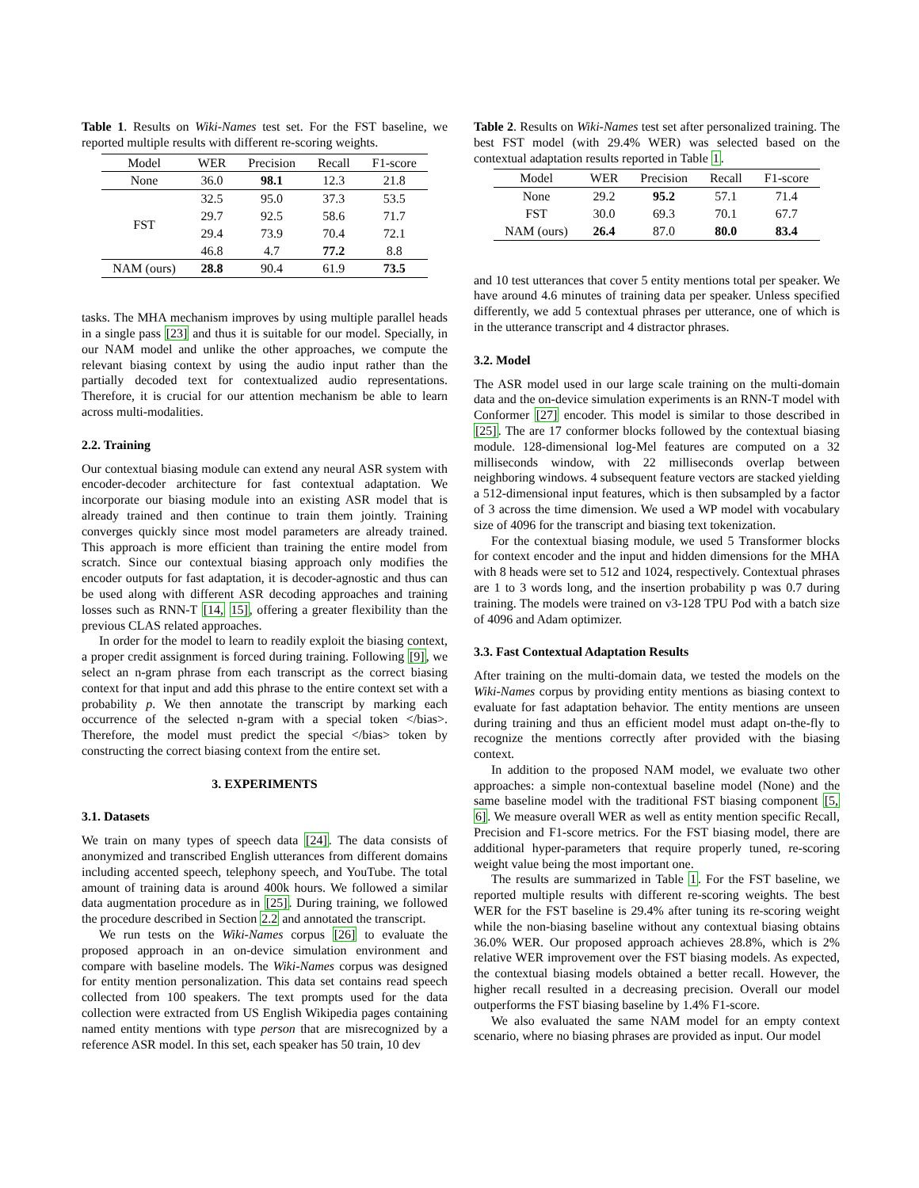Table 1. Results on Wiki-Names test set. For the FST baseline, we reported multiple results with different re-scoring weights.
| Model | WER | Precision | Recall | F1-score |
| --- | --- | --- | --- | --- |
| None | 36.0 | 98.1 | 12.3 | 21.8 |
| FST | 32.5 | 95.0 | 37.3 | 53.5 |
| | 29.7 | 92.5 | 58.6 | 71.7 |
| | 29.4 | 73.9 | 70.4 | 72.1 |
| | 46.8 | 4.7 | 77.2 | 8.8 |
| NAM (ours) | 28.8 | 90.4 | 61.9 | 73.5 |
tasks. The MHA mechanism improves by using multiple parallel heads in a single pass [23] and thus it is suitable for our model. Specially, in our NAM model and unlike the other approaches, we compute the relevant biasing context by using the audio input rather than the partially decoded text for contextualized audio representations. Therefore, it is crucial for our attention mechanism be able to learn across multi-modalities.
2.2. Training
Our contextual biasing module can extend any neural ASR system with encoder-decoder architecture for fast contextual adaptation. We incorporate our biasing module into an existing ASR model that is already trained and then continue to train them jointly. Training converges quickly since most model parameters are already trained. This approach is more efficient than training the entire model from scratch. Since our contextual biasing approach only modifies the encoder outputs for fast adaptation, it is decoder-agnostic and thus can be used along with different ASR decoding approaches and training losses such as RNN-T [14, 15], offering a greater flexibility than the previous CLAS related approaches.
In order for the model to learn to readily exploit the biasing context, a proper credit assignment is forced during training. Following [9], we select an n-gram phrase from each transcript as the correct biasing context for that input and add this phrase to the entire context set with a probability p. We then annotate the transcript by marking each occurrence of the selected n-gram with a special token </bias>. Therefore, the model must predict the special </bias> token by constructing the correct biasing context from the entire set.
3. EXPERIMENTS
3.1. Datasets
We train on many types of speech data [24]. The data consists of anonymized and transcribed English utterances from different domains including accented speech, telephony speech, and YouTube. The total amount of training data is around 400k hours. We followed a similar data augmentation procedure as in [25]. During training, we followed the procedure described in Section 2.2 and annotated the transcript.
We run tests on the Wiki-Names corpus [26] to evaluate the proposed approach in an on-device simulation environment and compare with baseline models. The Wiki-Names corpus was designed for entity mention personalization. This data set contains read speech collected from 100 speakers. The text prompts used for the data collection were extracted from US English Wikipedia pages containing named entity mentions with type person that are misrecognized by a reference ASR model. In this set, each speaker has 50 train, 10 dev
Table 2. Results on Wiki-Names test set after personalized training. The best FST model (with 29.4% WER) was selected based on the contextual adaptation results reported in Table 1.
| Model | WER | Precision | Recall | F1-score |
| --- | --- | --- | --- | --- |
| None | 29.2 | 95.2 | 57.1 | 71.4 |
| FST | 30.0 | 69.3 | 70.1 | 67.7 |
| NAM (ours) | 26.4 | 87.0 | 80.0 | 83.4 |
and 10 test utterances that cover 5 entity mentions total per speaker. We have around 4.6 minutes of training data per speaker. Unless specified differently, we add 5 contextual phrases per utterance, one of which is in the utterance transcript and 4 distractor phrases.
3.2. Model
The ASR model used in our large scale training on the multi-domain data and the on-device simulation experiments is an RNN-T model with Conformer [27] encoder. This model is similar to those described in [25]. The are 17 conformer blocks followed by the contextual biasing module. 128-dimensional log-Mel features are computed on a 32 milliseconds window, with 22 milliseconds overlap between neighboring windows. 4 subsequent feature vectors are stacked yielding a 512-dimensional input features, which is then subsampled by a factor of 3 across the time dimension. We used a WP model with vocabulary size of 4096 for the transcript and biasing text tokenization.
For the contextual biasing module, we used 5 Transformer blocks for context encoder and the input and hidden dimensions for the MHA with 8 heads were set to 512 and 1024, respectively. Contextual phrases are 1 to 3 words long, and the insertion probability p was 0.7 during training. The models were trained on v3-128 TPU Pod with a batch size of 4096 and Adam optimizer.
3.3. Fast Contextual Adaptation Results
After training on the multi-domain data, we tested the models on the Wiki-Names corpus by providing entity mentions as biasing context to evaluate for fast adaptation behavior. The entity mentions are unseen during training and thus an efficient model must adapt on-the-fly to recognize the mentions correctly after provided with the biasing context.
In addition to the proposed NAM model, we evaluate two other approaches: a simple non-contextual baseline model (None) and the same baseline model with the traditional FST biasing component [5, 6]. We measure overall WER as well as entity mention specific Recall, Precision and F1-score metrics. For the FST biasing model, there are additional hyper-parameters that require properly tuned, re-scoring weight value being the most important one.
The results are summarized in Table 1. For the FST baseline, we reported multiple results with different re-scoring weights. The best WER for the FST baseline is 29.4% after tuning its re-scoring weight while the non-biasing baseline without any contextual biasing obtains 36.0% WER. Our proposed approach achieves 28.8%, which is 2% relative WER improvement over the FST biasing models. As expected, the contextual biasing models obtained a better recall. However, the higher recall resulted in a decreasing precision. Overall our model outperforms the FST biasing baseline by 1.4% F1-score.
We also evaluated the same NAM model for an empty context scenario, where no biasing phrases are provided as input. Our model